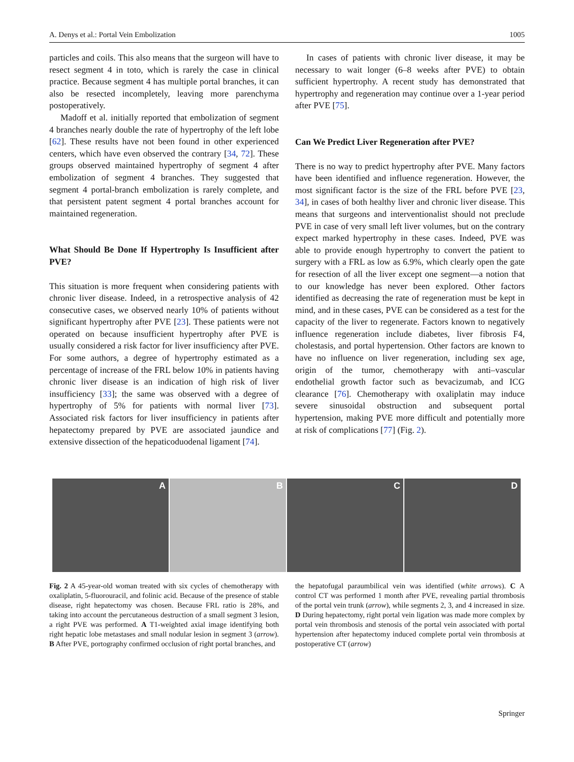A. Denys et al.: Portal Vein Embolization 1005
particles and coils. This also means that the surgeon will have to resect segment 4 in toto, which is rarely the case in clinical practice. Because segment 4 has multiple portal branches, it can also be resected incompletely, leaving more parenchyma postoperatively.
Madoff et al. initially reported that embolization of segment 4 branches nearly double the rate of hypertrophy of the left lobe [62]. These results have not been found in other experienced centers, which have even observed the contrary [34, 72]. These groups observed maintained hypertrophy of segment 4 after embolization of segment 4 branches. They suggested that segment 4 portal-branch embolization is rarely complete, and that persistent patent segment 4 portal branches account for maintained regeneration.
What Should Be Done If Hypertrophy Is Insufficient after PVE?
This situation is more frequent when considering patients with chronic liver disease. Indeed, in a retrospective analysis of 42 consecutive cases, we observed nearly 10% of patients without significant hypertrophy after PVE [23]. These patients were not operated on because insufficient hypertrophy after PVE is usually considered a risk factor for liver insufficiency after PVE. For some authors, a degree of hypertrophy estimated as a percentage of increase of the FRL below 10% in patients having chronic liver disease is an indication of high risk of liver insufficiency [33]; the same was observed with a degree of hypertrophy of 5% for patients with normal liver [73]. Associated risk factors for liver insufficiency in patients after hepatectomy prepared by PVE are associated jaundice and extensive dissection of the hepaticoduodenal ligament [74].
In cases of patients with chronic liver disease, it may be necessary to wait longer (6–8 weeks after PVE) to obtain sufficient hypertrophy. A recent study has demonstrated that hypertrophy and regeneration may continue over a 1-year period after PVE [75].
Can We Predict Liver Regeneration after PVE?
There is no way to predict hypertrophy after PVE. Many factors have been identified and influence regeneration. However, the most significant factor is the size of the FRL before PVE [23, 34], in cases of both healthy liver and chronic liver disease. This means that surgeons and interventionalist should not preclude PVE in case of very small left liver volumes, but on the contrary expect marked hypertrophy in these cases. Indeed, PVE was able to provide enough hypertrophy to convert the patient to surgery with a FRL as low as 6.9%, which clearly open the gate for resection of all the liver except one segment—a notion that to our knowledge has never been explored. Other factors identified as decreasing the rate of regeneration must be kept in mind, and in these cases, PVE can be considered as a test for the capacity of the liver to regenerate. Factors known to negatively influence regeneration include diabetes, liver fibrosis F4, cholestasis, and portal hypertension. Other factors are known to have no influence on liver regeneration, including sex age, origin of the tumor, chemotherapy with anti–vascular endothelial growth factor such as bevacizumab, and ICG clearance [76]. Chemotherapy with oxaliplatin may induce severe sinusoidal obstruction and subsequent portal hypertension, making PVE more difficult and potentially more at risk of complications [77] (Fig. 2).
A B C D
Fig. 2 A 45-year-old woman treated with six cycles of chemotherapy with oxaliplatin, 5-fluorouracil, and folinic acid. Because of the presence of stable disease, right hepatectomy was chosen. Because FRL ratio is 28%, and taking into account the percutaneous destruction of a small segment 3 lesion, a right PVE was performed. A T1-weighted axial image identifying both right hepatic lobe metastases and small nodular lesion in segment 3 (arrow). B After PVE, portography confirmed occlusion of right portal branches, and
the hepatofugal paraumbilical vein was identified (white arrows). C A control CT was performed 1 month after PVE, revealing partial thrombosis of the portal vein trunk (arrow), while segments 2, 3, and 4 increased in size. D During hepatectomy, right portal vein ligation was made more complex by portal vein thrombosis and stenosis of the portal vein associated with portal hypertension after hepatectomy induced complete portal vein thrombosis at postoperative CT (arrow)
Springer